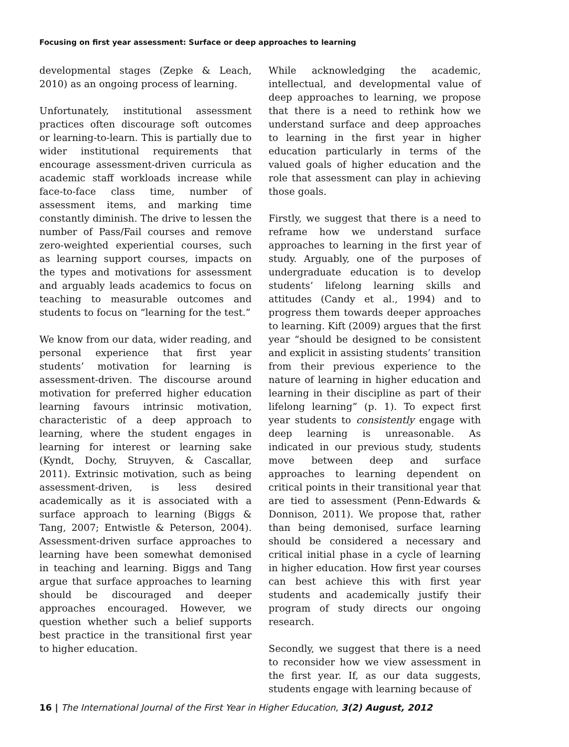Focusing on first year assessment: Surface or deep approaches to learning
developmental stages (Zepke & Leach, 2010) as an ongoing process of learning.
Unfortunately, institutional assessment practices often discourage soft outcomes or learning-to-learn. This is partially due to wider institutional requirements that encourage assessment-driven curricula as academic staff workloads increase while face-to-face class time, number of assessment items, and marking time constantly diminish. The drive to lessen the number of Pass/Fail courses and remove zero-weighted experiential courses, such as learning support courses, impacts on the types and motivations for assessment and arguably leads academics to focus on teaching to measurable outcomes and students to focus on “learning for the test.”
We know from our data, wider reading, and personal experience that first year students’ motivation for learning is assessment-driven. The discourse around motivation for preferred higher education learning favours intrinsic motivation, characteristic of a deep approach to learning, where the student engages in learning for interest or learning sake (Kyndt, Dochy, Struyven, & Cascallar, 2011). Extrinsic motivation, such as being assessment-driven, is less desired academically as it is associated with a surface approach to learning (Biggs & Tang, 2007; Entwistle & Peterson, 2004). Assessment-driven surface approaches to learning have been somewhat demonised in teaching and learning. Biggs and Tang argue that surface approaches to learning should be discouraged and deeper approaches encouraged. However, we question whether such a belief supports best practice in the transitional first year to higher education.
While acknowledging the academic, intellectual, and developmental value of deep approaches to learning, we propose that there is a need to rethink how we understand surface and deep approaches to learning in the first year in higher education particularly in terms of the valued goals of higher education and the role that assessment can play in achieving those goals.
Firstly, we suggest that there is a need to reframe how we understand surface approaches to learning in the first year of study. Arguably, one of the purposes of undergraduate education is to develop students’ lifelong learning skills and attitudes (Candy et al., 1994) and to progress them towards deeper approaches to learning. Kift (2009) argues that the first year “should be designed to be consistent and explicit in assisting students’ transition from their previous experience to the nature of learning in higher education and learning in their discipline as part of their lifelong learning” (p. 1). To expect first year students to consistently engage with deep learning is unreasonable. As indicated in our previous study, students move between deep and surface approaches to learning dependent on critical points in their transitional year that are tied to assessment (Penn-Edwards & Donnison, 2011). We propose that, rather than being demonised, surface learning should be considered a necessary and critical initial phase in a cycle of learning in higher education. How first year courses can best achieve this with first year students and academically justify their program of study directs our ongoing research.
Secondly, we suggest that there is a need to reconsider how we view assessment in the first year. If, as our data suggests, students engage with learning because of
16 | The International Journal of the First Year in Higher Education, 3(2) August, 2012